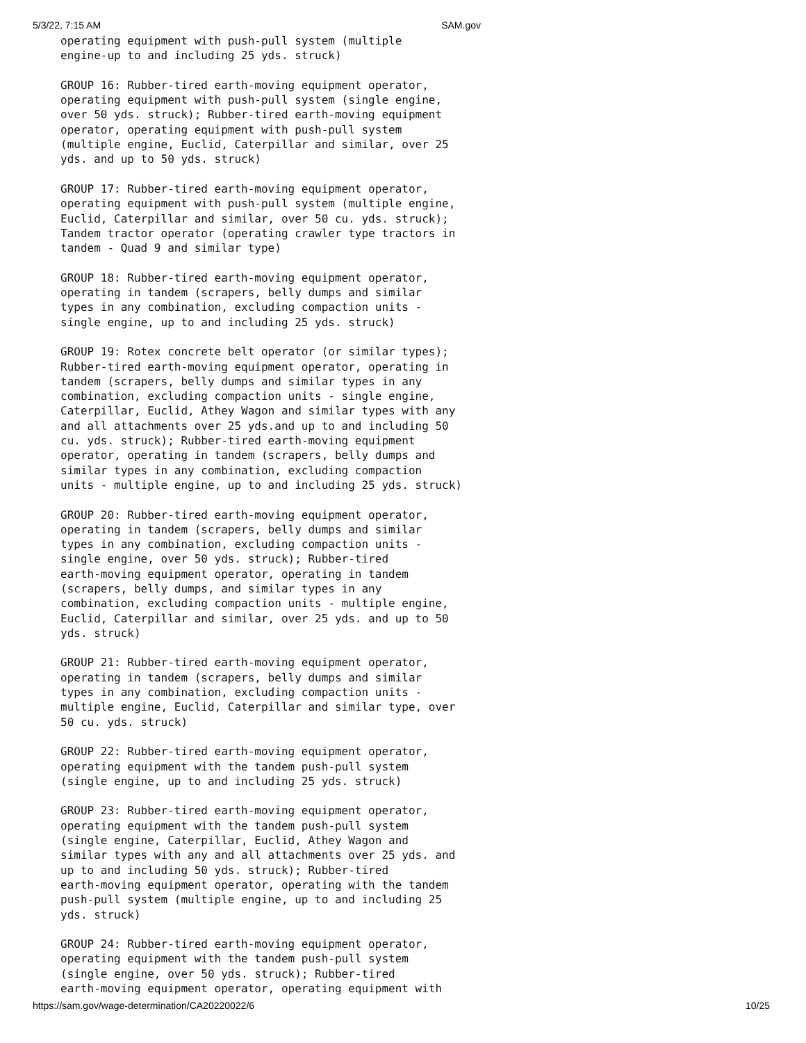5/3/22, 7:15 AM SAM.gov
operating equipment with push-pull system (multiple
engine-up to and including 25 yds. struck)

GROUP 16: Rubber-tired earth-moving equipment operator,
operating equipment with push-pull system (single engine,
over 50 yds. struck); Rubber-tired earth-moving equipment
operator, operating equipment with push-pull system
(multiple engine, Euclid, Caterpillar and similar, over 25
yds. and up to 50 yds. struck)

GROUP 17: Rubber-tired earth-moving equipment operator,
operating equipment with push-pull system (multiple engine,
Euclid, Caterpillar and similar, over 50 cu. yds. struck);
Tandem tractor operator (operating crawler type tractors in
tandem - Quad 9 and similar type)

GROUP 18: Rubber-tired earth-moving equipment operator,
operating in tandem (scrapers, belly dumps and similar
types in any combination, excluding compaction units -
single engine, up to and including 25 yds. struck)

GROUP 19: Rotex concrete belt operator (or similar types);
Rubber-tired earth-moving equipment operator, operating in
tandem (scrapers, belly dumps and similar types in any
combination, excluding compaction units - single engine,
Caterpillar, Euclid, Athey Wagon and similar types with any
and all attachments over 25 yds.and up to and including 50
cu. yds. struck); Rubber-tired earth-moving equipment
operator, operating in tandem (scrapers, belly dumps and
similar types in any combination, excluding compaction
units - multiple engine, up to and including 25 yds. struck)

GROUP 20: Rubber-tired earth-moving equipment operator,
operating in tandem (scrapers, belly dumps and similar
types in any combination, excluding compaction units -
single engine, over 50 yds. struck); Rubber-tired
earth-moving equipment operator, operating in tandem
(scrapers, belly dumps, and similar types in any
combination, excluding compaction units - multiple engine,
Euclid, Caterpillar and similar, over 25 yds. and up to 50
yds. struck)

GROUP 21: Rubber-tired earth-moving equipment operator,
operating in tandem (scrapers, belly dumps and similar
types in any combination, excluding compaction units -
multiple engine, Euclid, Caterpillar and similar type, over
50 cu. yds. struck)

GROUP 22: Rubber-tired earth-moving equipment operator,
operating equipment with the tandem push-pull system
(single engine, up to and including 25 yds. struck)

GROUP 23: Rubber-tired earth-moving equipment operator,
operating equipment with the tandem push-pull system
(single engine, Caterpillar, Euclid, Athey Wagon and
similar types with any and all attachments over 25 yds. and
up to and including 50 yds. struck); Rubber-tired
earth-moving equipment operator, operating with the tandem
push-pull system (multiple engine, up to and including 25
yds. struck)

GROUP 24: Rubber-tired earth-moving equipment operator,
operating equipment with the tandem push-pull system
(single engine, over 50 yds. struck); Rubber-tired
earth-moving equipment operator, operating equipment with
https://sam.gov/wage-determination/CA20220022/6 10/25